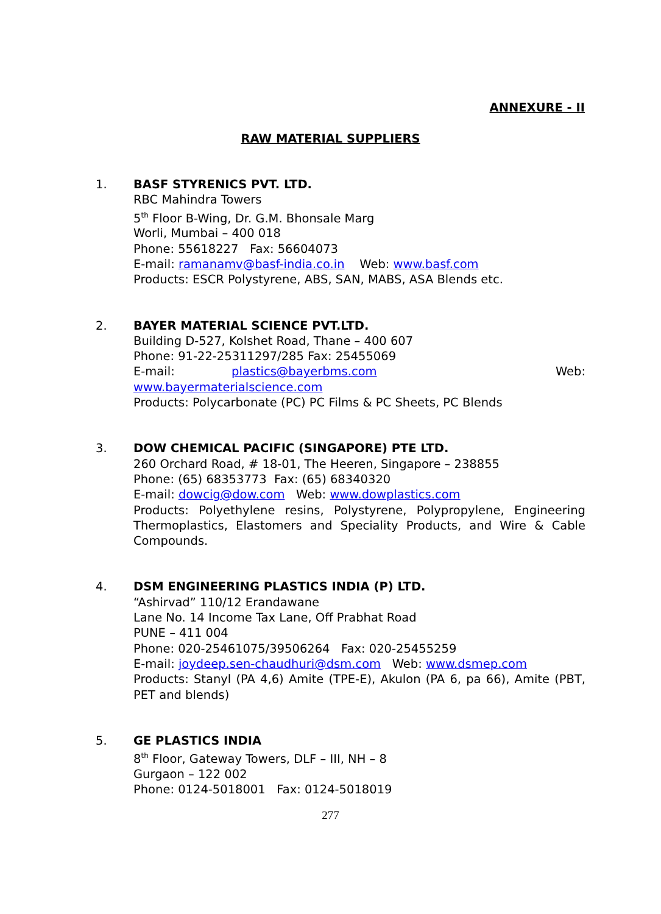ANNEXURE - II
RAW MATERIAL SUPPLIERS
1. BASF STYRENICS PVT. LTD.
RBC Mahindra Towers
5<sup>th</sup> Floor B-Wing, Dr. G.M. Bhonsale Marg
Worli, Mumbai – 400 018
Phone: 55618227 Fax: 56604073
E-mail: ramanamv@basf-india.co.in Web: www.basf.com
Products: ESCR Polystyrene, ABS, SAN, MABS, ASA Blends etc.
2. BAYER MATERIAL SCIENCE PVT.LTD.
Building D-527, Kolshet Road, Thane – 400 607
Phone: 91-22-25311297/285 Fax: 25455069
E-mail: plastics@bayerbms.com Web:
www.bayermaterialscience.com
Products: Polycarbonate (PC) PC Films & PC Sheets, PC Blends
3. DOW CHEMICAL PACIFIC (SINGAPORE) PTE LTD.
260 Orchard Road, # 18-01, The Heeren, Singapore – 238855
Phone: (65) 68353773 Fax: (65) 68340320
E-mail: dowcig@dow.com Web: www.dowplastics.com
Products: Polyethylene resins, Polystyrene, Polypropylene, Engineering Thermoplastics, Elastomers and Speciality Products, and Wire & Cable Compounds.
4. DSM ENGINEERING PLASTICS INDIA (P) LTD.
“Ashirvad” 110/12 Erandawane
Lane No. 14 Income Tax Lane, Off Prabhat Road
PUNE – 411 004
Phone: 020-25461075/39506264 Fax: 020-25455259
E-mail: joydeep.sen-chaudhuri@dsm.com Web: www.dsmep.com
Products: Stanyl (PA 4,6) Amite (TPE-E), Akulon (PA 6, pa 66), Amite (PBT, PET and blends)
5. GE PLASTICS INDIA
8<sup>th</sup> Floor, Gateway Towers, DLF – III, NH – 8
Gurgaon – 122 002
Phone: 0124-5018001 Fax: 0124-5018019
277